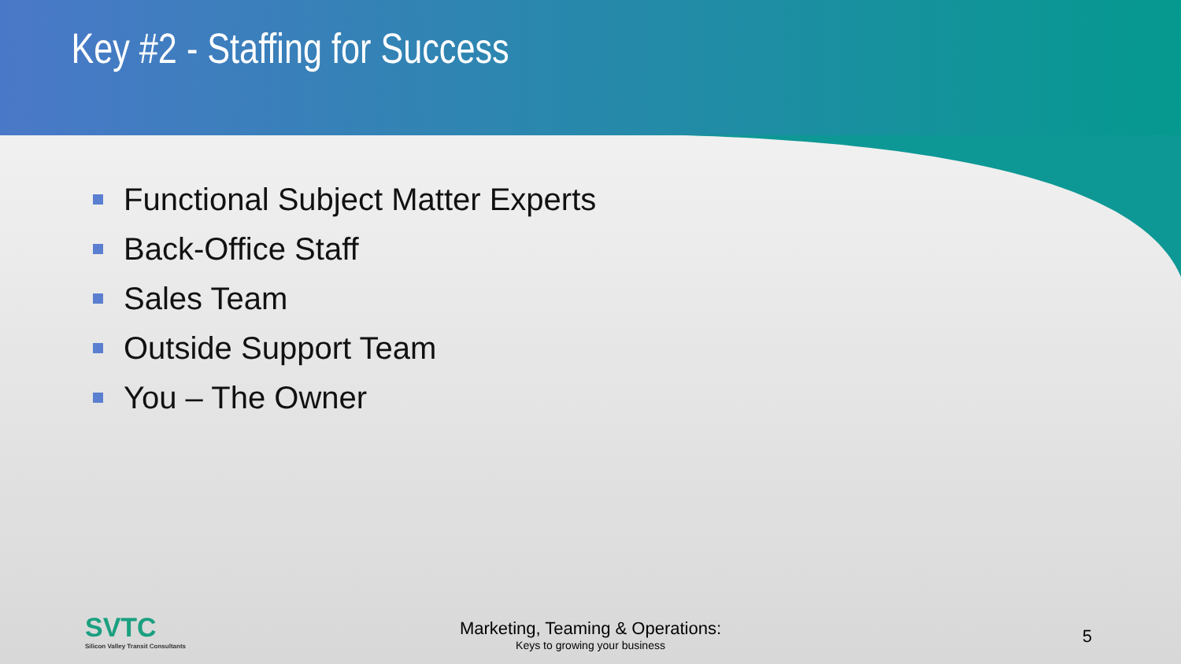Key #2 - Staffing for Success
Functional Subject Matter Experts
Back-Office Staff
Sales Team
Outside Support Team
You – The Owner
SVTC
Silicon Valley Transit Consultants
Marketing, Teaming & Operations:
Keys to growing your business
5